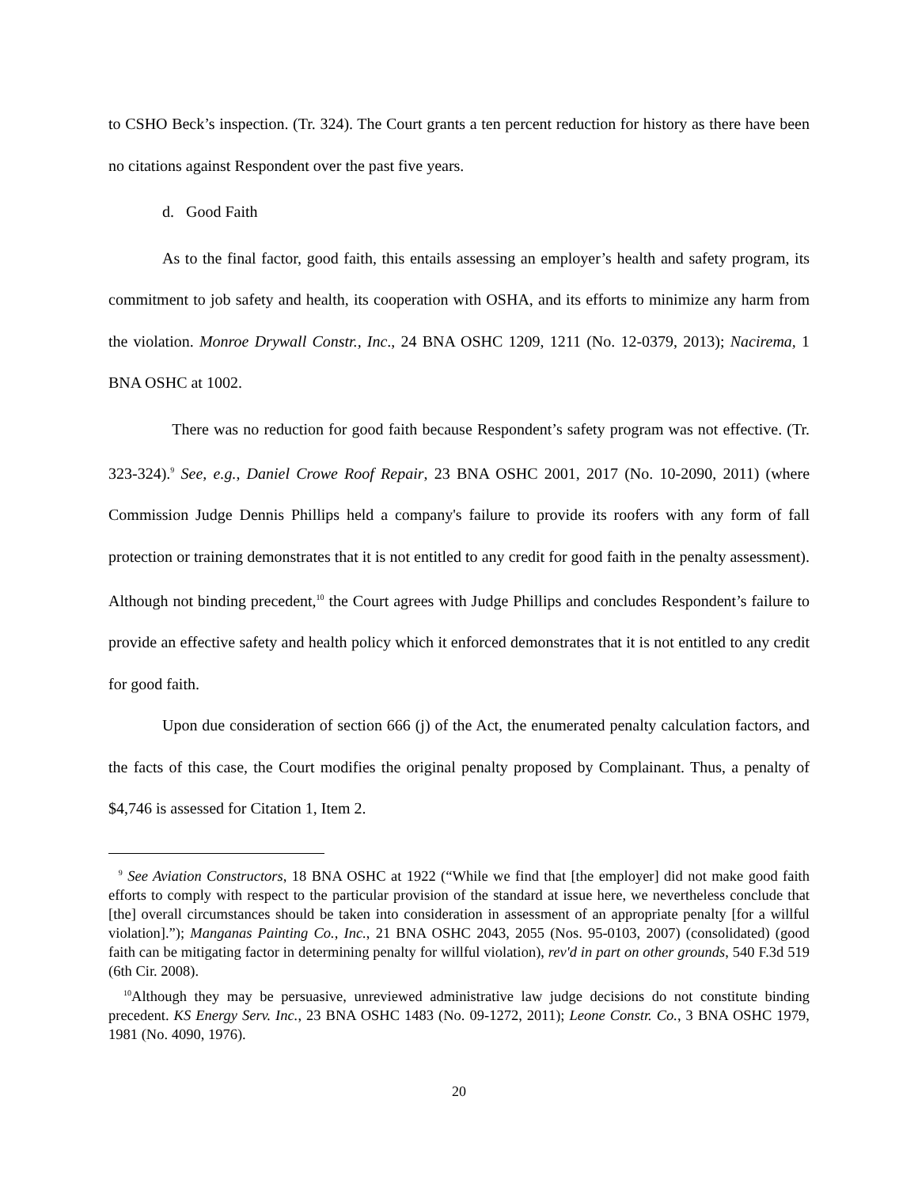to CSHO Beck’s inspection. (Tr. 324). The Court grants a ten percent reduction for history as there have been no citations against Respondent over the past five years.
d. Good Faith
As to the final factor, good faith, this entails assessing an employer’s health and safety program, its commitment to job safety and health, its cooperation with OSHA, and its efforts to minimize any harm from the violation. Monroe Drywall Constr., Inc., 24 BNA OSHC 1209, 1211 (No. 12-0379, 2013); Nacirema, 1 BNA OSHC at 1002.
There was no reduction for good faith because Respondent’s safety program was not effective. (Tr. 323-324).<sup>9</sup> See, e.g., Daniel Crowe Roof Repair, 23 BNA OSHC 2001, 2017 (No. 10-2090, 2011) (where Commission Judge Dennis Phillips held a company's failure to provide its roofers with any form of fall protection or training demonstrates that it is not entitled to any credit for good faith in the penalty assessment). Although not binding precedent,<sup>10</sup> the Court agrees with Judge Phillips and concludes Respondent’s failure to provide an effective safety and health policy which it enforced demonstrates that it is not entitled to any credit for good faith.
Upon due consideration of section 666 (j) of the Act, the enumerated penalty calculation factors, and the facts of this case, the Court modifies the original penalty proposed by Complainant. Thus, a penalty of $4,746 is assessed for Citation 1, Item 2.
<sup>9</sup> See Aviation Constructors, 18 BNA OSHC at 1922 (“While we find that [the employer] did not make good faith efforts to comply with respect to the particular provision of the standard at issue here, we nevertheless conclude that [the] overall circumstances should be taken into consideration in assessment of an appropriate penalty [for a willful violation].”); Manganas Painting Co., Inc., 21 BNA OSHC 2043, 2055 (Nos. 95-0103, 2007) (consolidated) (good faith can be mitigating factor in determining penalty for willful violation), rev'd in part on other grounds, 540 F.3d 519 (6th Cir. 2008).
<sup>10</sup> Although they may be persuasive, unreviewed administrative law judge decisions do not constitute binding precedent. KS Energy Serv. Inc., 23 BNA OSHC 1483 (No. 09-1272, 2011); Leone Constr. Co., 3 BNA OSHC 1979, 1981 (No. 4090, 1976).
20